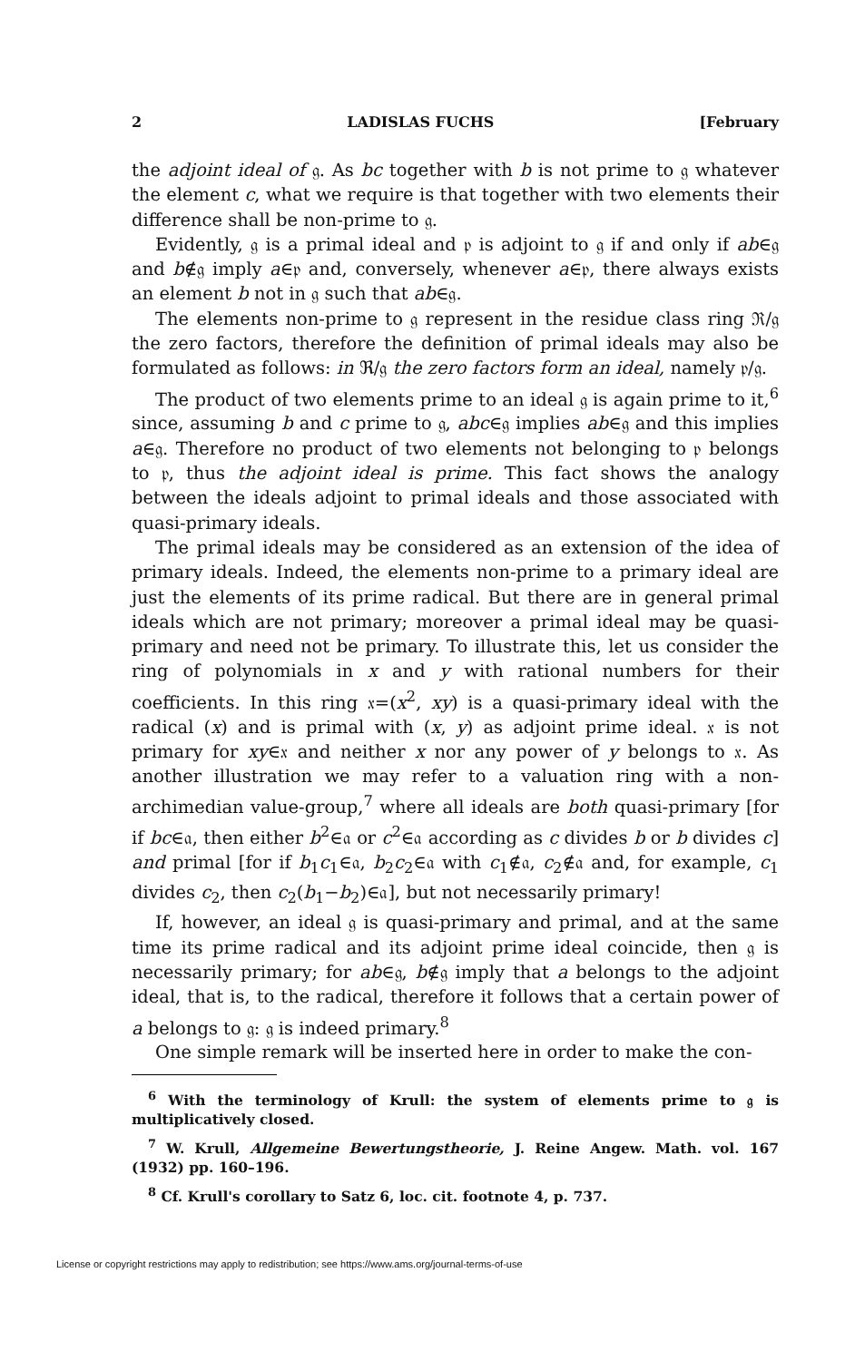2 LADISLAS FUCHS [February
the adjoint ideal of 𝔤. As bc together with b is not prime to 𝔤 whatever the element c, what we require is that together with two elements their difference shall be non-prime to 𝔤.
Evidently, 𝔤 is a primal ideal and 𝔭 is adjoint to 𝔤 if and only if ab∈𝔤 and b∉𝔤 imply a∈𝔭 and, conversely, whenever a∈𝔭, there always exists an element b not in 𝔤 such that ab∈𝔤.
The elements non-prime to 𝔤 represent in the residue class ring ℜ/𝔤 the zero factors, therefore the definition of primal ideals may also be formulated as follows: in ℜ/𝔤 the zero factors form an ideal, namely 𝔭/𝔤.
The product of two elements prime to an ideal 𝔤 is again prime to it,<sup>6</sup> since, assuming b and c prime to 𝔤, abc∈𝔤 implies ab∈𝔤 and this implies a∈𝔤. Therefore no product of two elements not belonging to 𝔭 belongs to 𝔭, thus the adjoint ideal is prime. This fact shows the analogy between the ideals adjoint to primal ideals and those associated with quasi-primary ideals.
The primal ideals may be considered as an extension of the idea of primary ideals. Indeed, the elements non-prime to a primary ideal are just the elements of its prime radical. But there are in general primal ideals which are not primary; moreover a primal ideal may be quasi-primary and need not be primary. To illustrate this, let us consider the ring of polynomials in x and y with rational numbers for their coefficients. In this ring 𝔵=(x<sup>2</sup>, xy) is a quasi-primary ideal with the radical (x) and is primal with (x, y) as adjoint prime ideal. 𝔵 is not primary for xy∈𝔵 and neither x nor any power of y belongs to 𝔵. As another illustration we may refer to a valuation ring with a non-archimedian value-group,<sup>7</sup> where all ideals are both quasi-primary [for if bc∈𝔞, then either b<sup>2</sup>∈𝔞 or c<sup>2</sup>∈𝔞 according as c divides b or b divides c] and primal [for if b<sub>1</sub>c<sub>1</sub>∈𝔞, b<sub>2</sub>c<sub>2</sub>∈𝔞 with c<sub>1</sub>∉𝔞, c<sub>2</sub>∉𝔞 and, for example, c<sub>1</sub> divides c<sub>2</sub>, then c<sub>2</sub>(b<sub>1</sub>−b<sub>2</sub>)∈𝔞], but not necessarily primary!
If, however, an ideal 𝔤 is quasi-primary and primal, and at the same time its prime radical and its adjoint prime ideal coincide, then 𝔤 is necessarily primary; for ab∈𝔤, b∉𝔤 imply that a belongs to the adjoint ideal, that is, to the radical, therefore it follows that a certain power of a belongs to 𝔤: 𝔤 is indeed primary.<sup>8</sup>
One simple remark will be inserted here in order to make the con-
<sup>6</sup> With the terminology of Krull: the system of elements prime to 𝔤 is multiplicatively closed.
<sup>7</sup> W. Krull, Allgemeine Bewertungstheorie, J. Reine Angew. Math. vol. 167 (1932) pp. 160–196.
<sup>8</sup> Cf. Krull's corollary to Satz 6, loc. cit. footnote 4, p. 737.
License or copyright restrictions may apply to redistribution; see https://www.ams.org/journal-terms-of-use